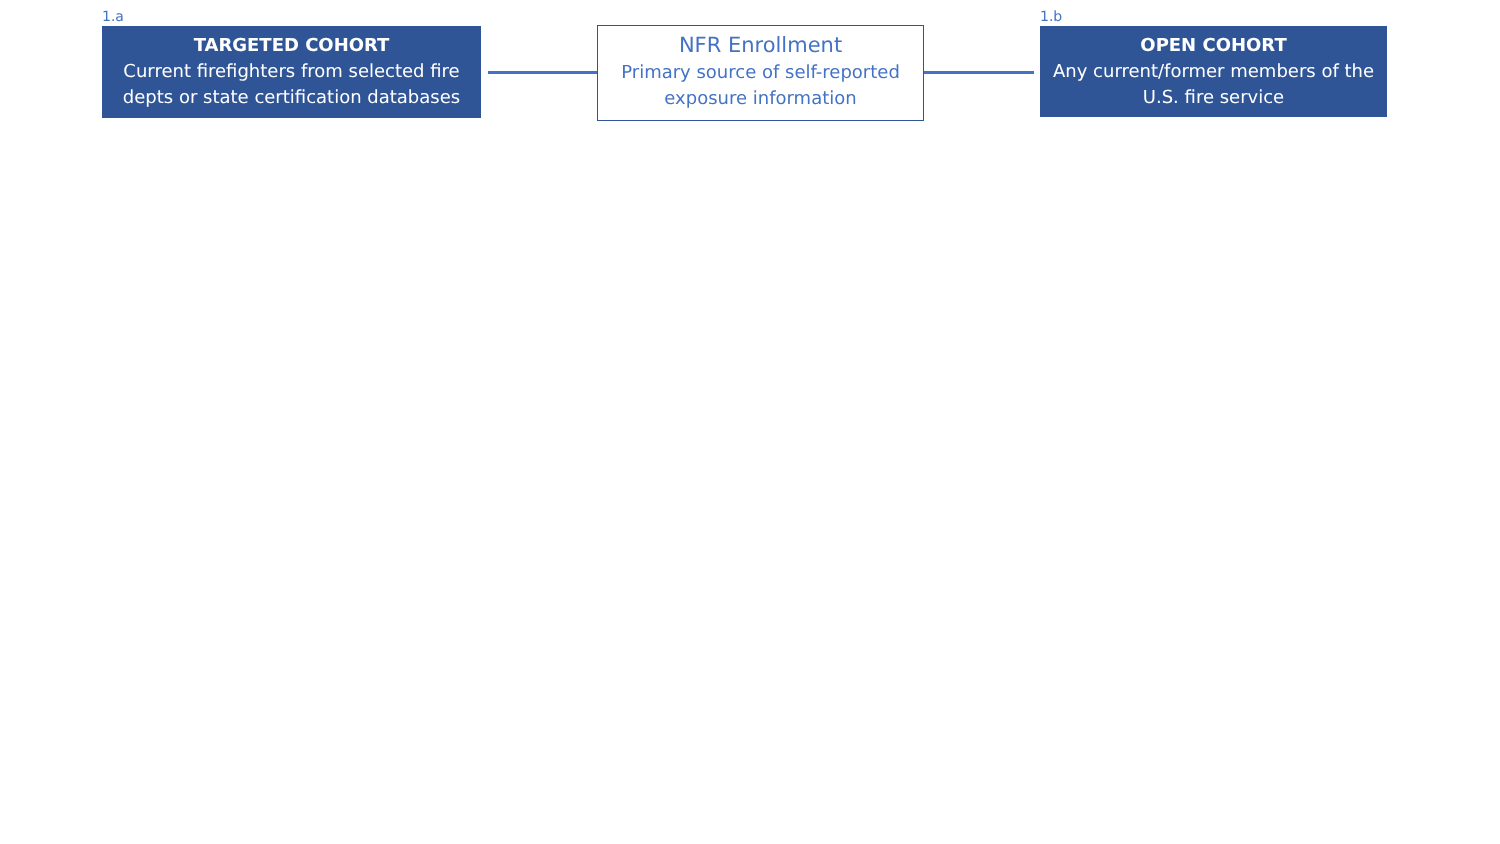1.a
TARGETED COHORT
Current firefighters from selected fire depts or state certification databases
NFR Enrollment
Primary source of self-reported exposure information
1.b
OPEN COHORT
Any current/former members of the U.S. fire service